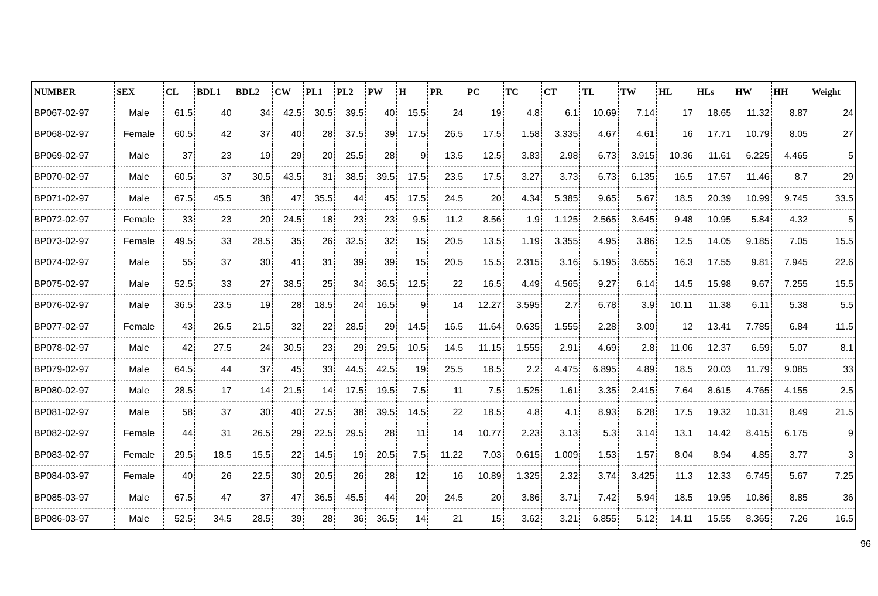| NUMBER | SEX | CL | BDL1 | BDL2 | CW | PL1 | PL2 | PW | H | PR | PC | TC | CT | TL | TW | HL | HLs | HW | HH | Weight |
| --- | --- | --- | --- | --- | --- | --- | --- | --- | --- | --- | --- | --- | --- | --- | --- | --- | --- | --- | --- | --- |
| BP067-02-97 | Male | 61.5 | 40 | 34 | 42.5 | 30.5 | 39.5 | 40 | 15.5 | 24 | 19 | 4.8 | 6.1 | 10.69 | 7.14 | 17 | 18.65 | 11.32 | 8.87 | 24 |
| BP068-02-97 | Female | 60.5 | 42 | 37 | 40 | 28 | 37.5 | 39 | 17.5 | 26.5 | 17.5 | 1.58 | 3.335 | 4.67 | 4.61 | 16 | 17.71 | 10.79 | 8.05 | 27 |
| BP069-02-97 | Male | 37 | 23 | 19 | 29 | 20 | 25.5 | 28 | 9 | 13.5 | 12.5 | 3.83 | 2.98 | 6.73 | 3.915 | 10.36 | 11.61 | 6.225 | 4.465 | 5 |
| BP070-02-97 | Male | 60.5 | 37 | 30.5 | 43.5 | 31 | 38.5 | 39.5 | 17.5 | 23.5 | 17.5 | 3.27 | 3.73 | 6.73 | 6.135 | 16.5 | 17.57 | 11.46 | 8.7 | 29 |
| BP071-02-97 | Male | 67.5 | 45.5 | 38 | 47 | 35.5 | 44 | 45 | 17.5 | 24.5 | 20 | 4.34 | 5.385 | 9.65 | 5.67 | 18.5 | 20.39 | 10.99 | 9.745 | 33.5 |
| BP072-02-97 | Female | 33 | 23 | 20 | 24.5 | 18 | 23 | 23 | 9.5 | 11.2 | 8.56 | 1.9 | 1.125 | 2.565 | 3.645 | 9.48 | 10.95 | 5.84 | 4.32 | 5 |
| BP073-02-97 | Female | 49.5 | 33 | 28.5 | 35 | 26 | 32.5 | 32 | 15 | 20.5 | 13.5 | 1.19 | 3.355 | 4.95 | 3.86 | 12.5 | 14.05 | 9.185 | 7.05 | 15.5 |
| BP074-02-97 | Male | 55 | 37 | 30 | 41 | 31 | 39 | 39 | 15 | 20.5 | 15.5 | 2.315 | 3.16 | 5.195 | 3.655 | 16.3 | 17.55 | 9.81 | 7.945 | 22.6 |
| BP075-02-97 | Male | 52.5 | 33 | 27 | 38.5 | 25 | 34 | 36.5 | 12.5 | 22 | 16.5 | 4.49 | 4.565 | 9.27 | 6.14 | 14.5 | 15.98 | 9.67 | 7.255 | 15.5 |
| BP076-02-97 | Male | 36.5 | 23.5 | 19 | 28 | 18.5 | 24 | 16.5 | 9 | 14 | 12.27 | 3.595 | 2.7 | 6.78 | 3.9 | 10.11 | 11.38 | 6.11 | 5.38 | 5.5 |
| BP077-02-97 | Female | 43 | 26.5 | 21.5 | 32 | 22 | 28.5 | 29 | 14.5 | 16.5 | 11.64 | 0.635 | 1.555 | 2.28 | 3.09 | 12 | 13.41 | 7.785 | 6.84 | 11.5 |
| BP078-02-97 | Male | 42 | 27.5 | 24 | 30.5 | 23 | 29 | 29.5 | 10.5 | 14.5 | 11.15 | 1.555 | 2.91 | 4.69 | 2.8 | 11.06 | 12.37 | 6.59 | 5.07 | 8.1 |
| BP079-02-97 | Male | 64.5 | 44 | 37 | 45 | 33 | 44.5 | 42.5 | 19 | 25.5 | 18.5 | 2.2 | 4.475 | 6.895 | 4.89 | 18.5 | 20.03 | 11.79 | 9.085 | 33 |
| BP080-02-97 | Male | 28.5 | 17 | 14 | 21.5 | 14 | 17.5 | 19.5 | 7.5 | 11 | 7.5 | 1.525 | 1.61 | 3.35 | 2.415 | 7.64 | 8.615 | 4.765 | 4.155 | 2.5 |
| BP081-02-97 | Male | 58 | 37 | 30 | 40 | 27.5 | 38 | 39.5 | 14.5 | 22 | 18.5 | 4.8 | 4.1 | 8.93 | 6.28 | 17.5 | 19.32 | 10.31 | 8.49 | 21.5 |
| BP082-02-97 | Female | 44 | 31 | 26.5 | 29 | 22.5 | 29.5 | 28 | 11 | 14 | 10.77 | 2.23 | 3.13 | 5.3 | 3.14 | 13.1 | 14.42 | 8.415 | 6.175 | 9 |
| BP083-02-97 | Female | 29.5 | 18.5 | 15.5 | 22 | 14.5 | 19 | 20.5 | 7.5 | 11.22 | 7.03 | 0.615 | 1.009 | 1.53 | 1.57 | 8.04 | 8.94 | 4.85 | 3.77 | 3 |
| BP084-03-97 | Female | 40 | 26 | 22.5 | 30 | 20.5 | 26 | 28 | 12 | 16 | 10.89 | 1.325 | 2.32 | 3.74 | 3.425 | 11.3 | 12.33 | 6.745 | 5.67 | 7.25 |
| BP085-03-97 | Male | 67.5 | 47 | 37 | 47 | 36.5 | 45.5 | 44 | 20 | 24.5 | 20 | 3.86 | 3.71 | 7.42 | 5.94 | 18.5 | 19.95 | 10.86 | 8.85 | 36 |
| BP086-03-97 | Male | 52.5 | 34.5 | 28.5 | 39 | 28 | 36 | 36.5 | 14 | 21 | 15 | 3.62 | 3.21 | 6.855 | 5.12 | 14.11 | 15.55 | 8.365 | 7.26 | 16.5 |
96